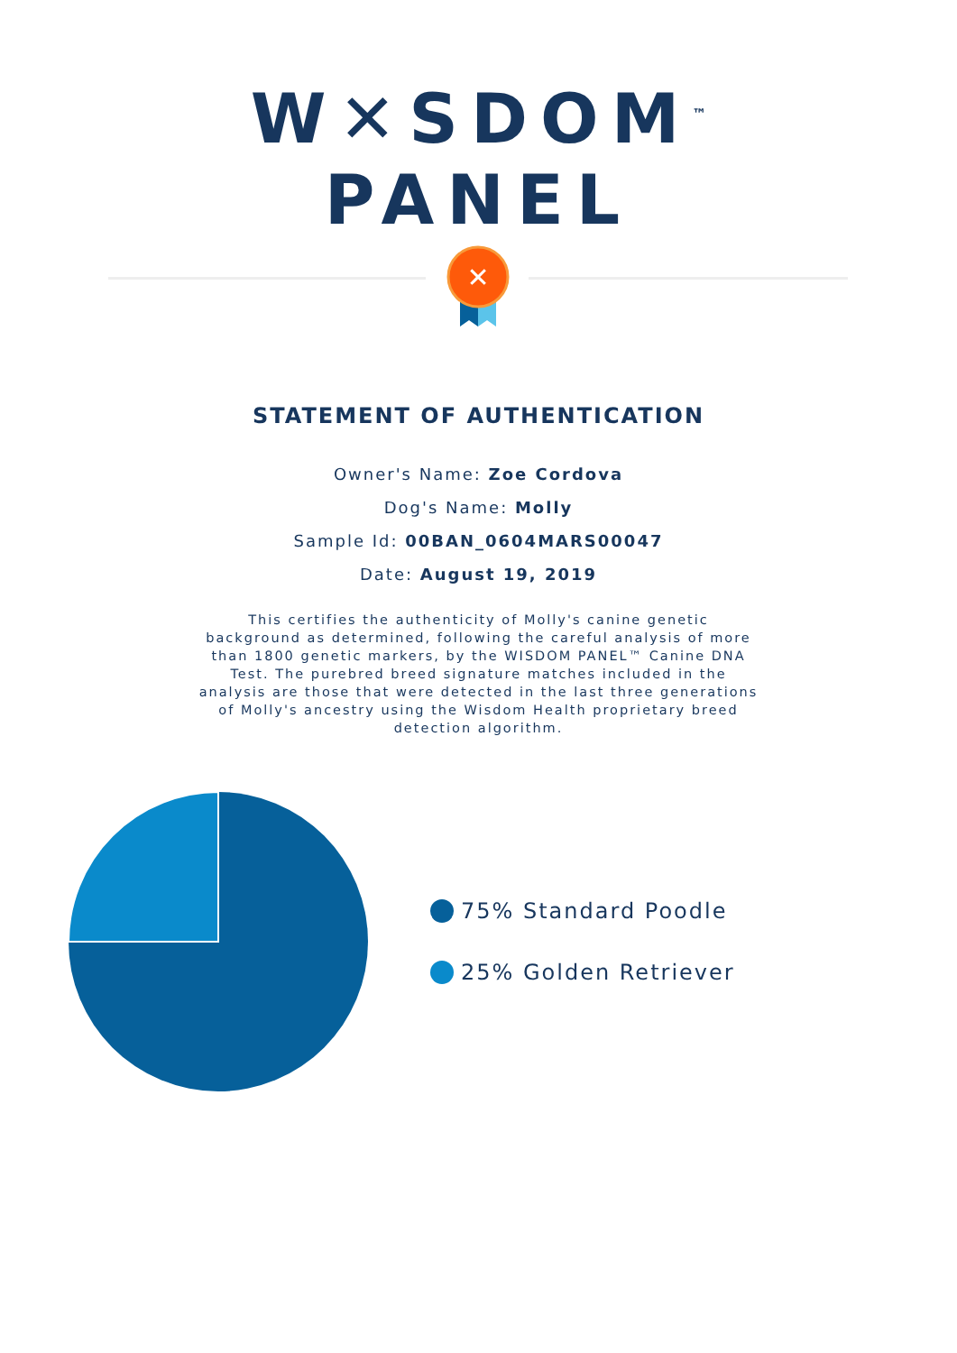W✕SDOM<sup>™</sup>
PANEL
✕
STATEMENT OF AUTHENTICATION
Owner's Name: Zoe Cordova
Dog's Name: Molly
Sample Id: 00BAN_0604MARS00047
Date: August 19, 2019
This certifies the authenticity of Molly's canine genetic background as determined, following the careful analysis of more than 1800 genetic markers, by the WISDOM PANEL™ Canine DNA Test. The purebred breed signature matches included in the analysis are those that were detected in the last three generations of Molly's ancestry using the Wisdom Health proprietary breed detection algorithm.
75% Standard Poodle
25% Golden Retriever